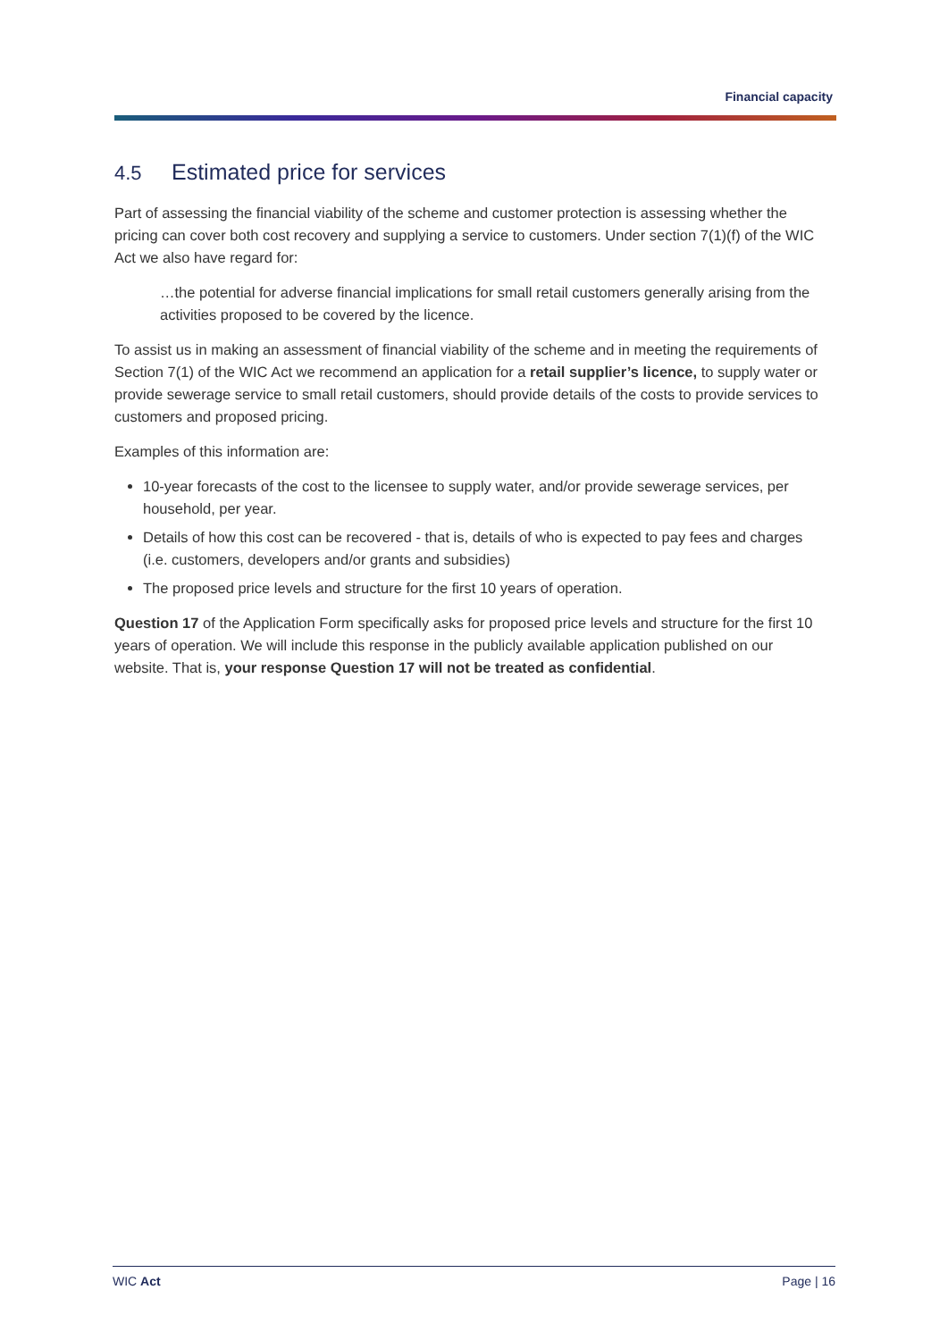Financial capacity
4.5 Estimated price for services
Part of assessing the financial viability of the scheme and customer protection is assessing whether the pricing can cover both cost recovery and supplying a service to customers. Under section 7(1)(f) of the WIC Act we also have regard for:
…the potential for adverse financial implications for small retail customers generally arising from the activities proposed to be covered by the licence.
To assist us in making an assessment of financial viability of the scheme and in meeting the requirements of Section 7(1) of the WIC Act we recommend an application for a retail supplier’s licence, to supply water or provide sewerage service to small retail customers, should provide details of the costs to provide services to customers and proposed pricing.
Examples of this information are:
10-year forecasts of the cost to the licensee to supply water, and/or provide sewerage services, per household, per year.
Details of how this cost can be recovered - that is, details of who is expected to pay fees and charges (i.e. customers, developers and/or grants and subsidies)
The proposed price levels and structure for the first 10 years of operation.
Question 17 of the Application Form specifically asks for proposed price levels and structure for the first 10 years of operation. We will include this response in the publicly available application published on our website. That is, your response Question 17 will not be treated as confidential.
WIC Act Page | 16